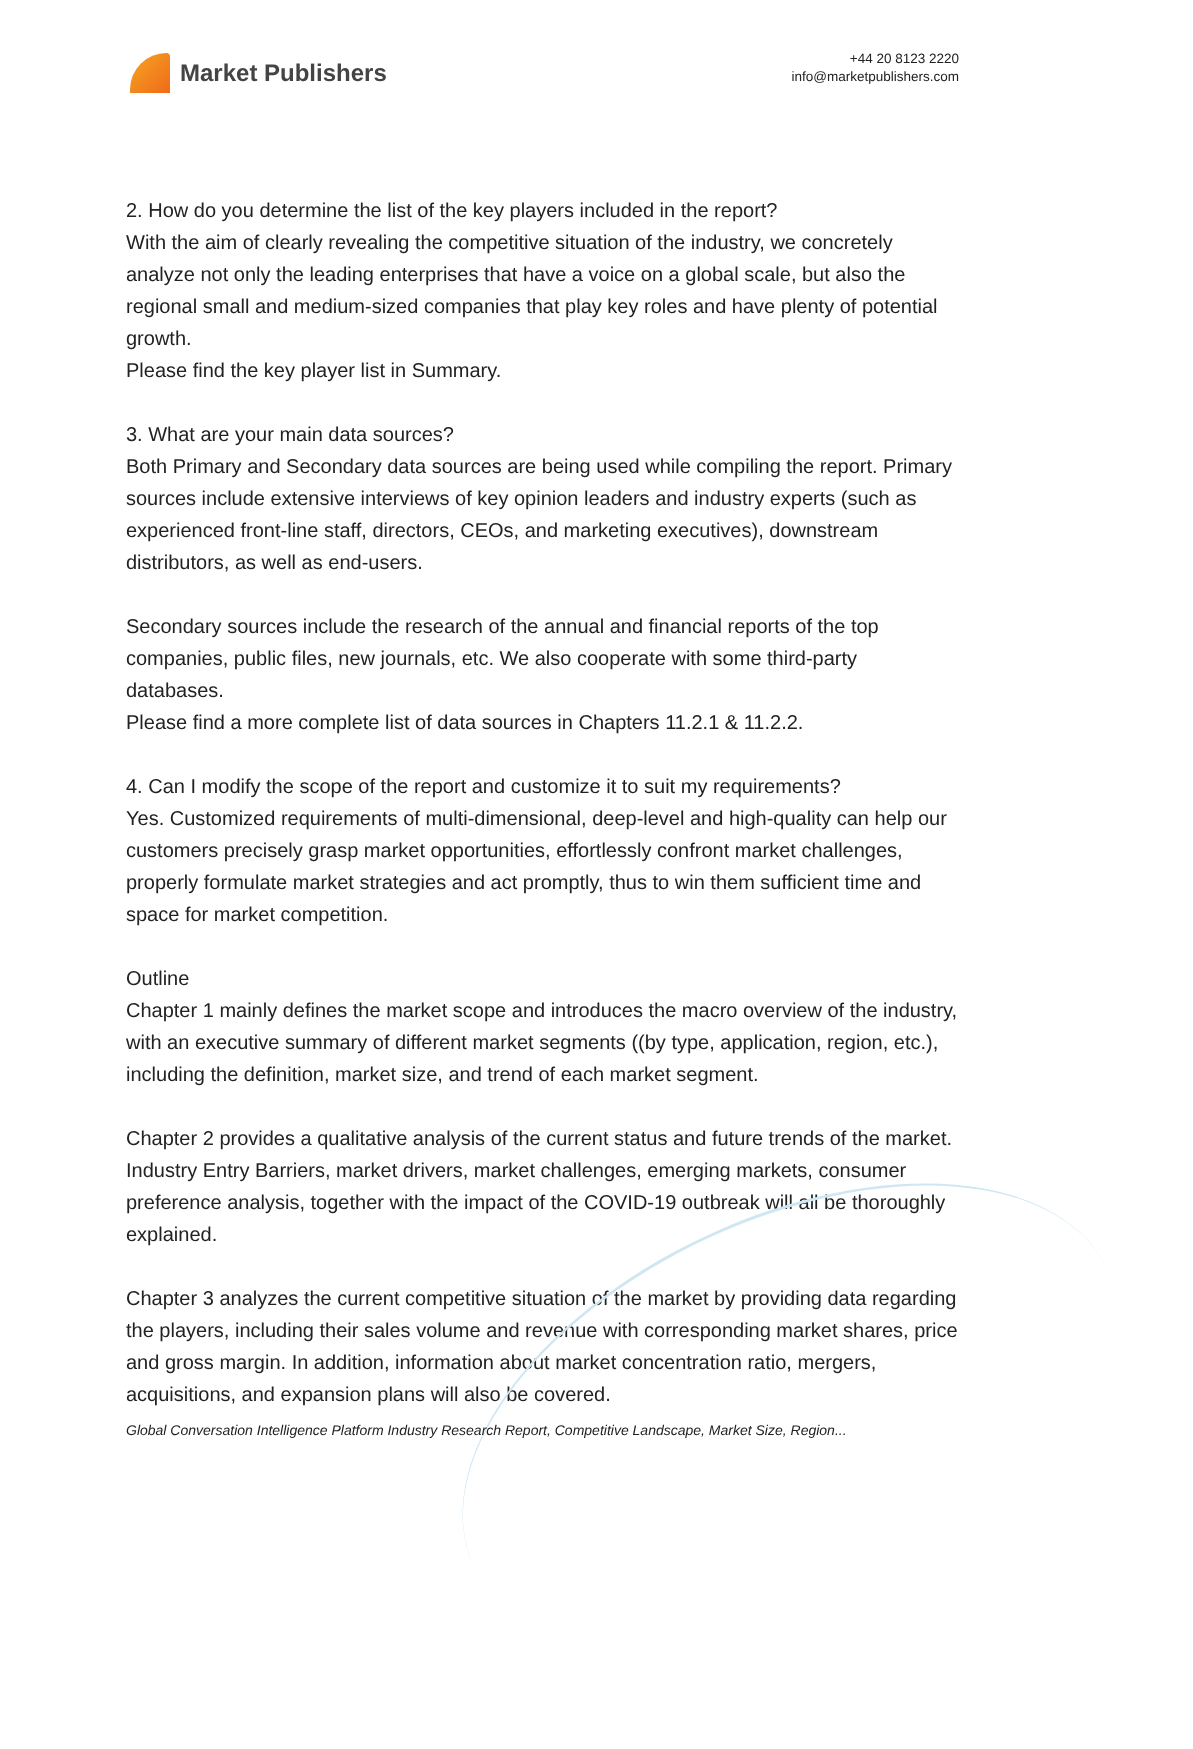Market Publishers
+44 20 8123 2220
info@marketpublishers.com
2. How do you determine the list of the key players included in the report?
With the aim of clearly revealing the competitive situation of the industry, we concretely analyze not only the leading enterprises that have a voice on a global scale, but also the regional small and medium-sized companies that play key roles and have plenty of potential growth.
Please find the key player list in Summary.
3. What are your main data sources?
Both Primary and Secondary data sources are being used while compiling the report. Primary sources include extensive interviews of key opinion leaders and industry experts (such as experienced front-line staff, directors, CEOs, and marketing executives), downstream distributors, as well as end-users.
Secondary sources include the research of the annual and financial reports of the top companies, public files, new journals, etc. We also cooperate with some third-party databases.
Please find a more complete list of data sources in Chapters 11.2.1 & 11.2.2.
4. Can I modify the scope of the report and customize it to suit my requirements?
Yes. Customized requirements of multi-dimensional, deep-level and high-quality can help our customers precisely grasp market opportunities, effortlessly confront market challenges, properly formulate market strategies and act promptly, thus to win them sufficient time and space for market competition.
Outline
Chapter 1 mainly defines the market scope and introduces the macro overview of the industry, with an executive summary of different market segments ((by type, application, region, etc.), including the definition, market size, and trend of each market segment.
Chapter 2 provides a qualitative analysis of the current status and future trends of the market. Industry Entry Barriers, market drivers, market challenges, emerging markets, consumer preference analysis, together with the impact of the COVID-19 outbreak will all be thoroughly explained.
Chapter 3 analyzes the current competitive situation of the market by providing data regarding the players, including their sales volume and revenue with corresponding market shares, price and gross margin. In addition, information about market concentration ratio, mergers, acquisitions, and expansion plans will also be covered.
Global Conversation Intelligence Platform Industry Research Report, Competitive Landscape, Market Size, Region...